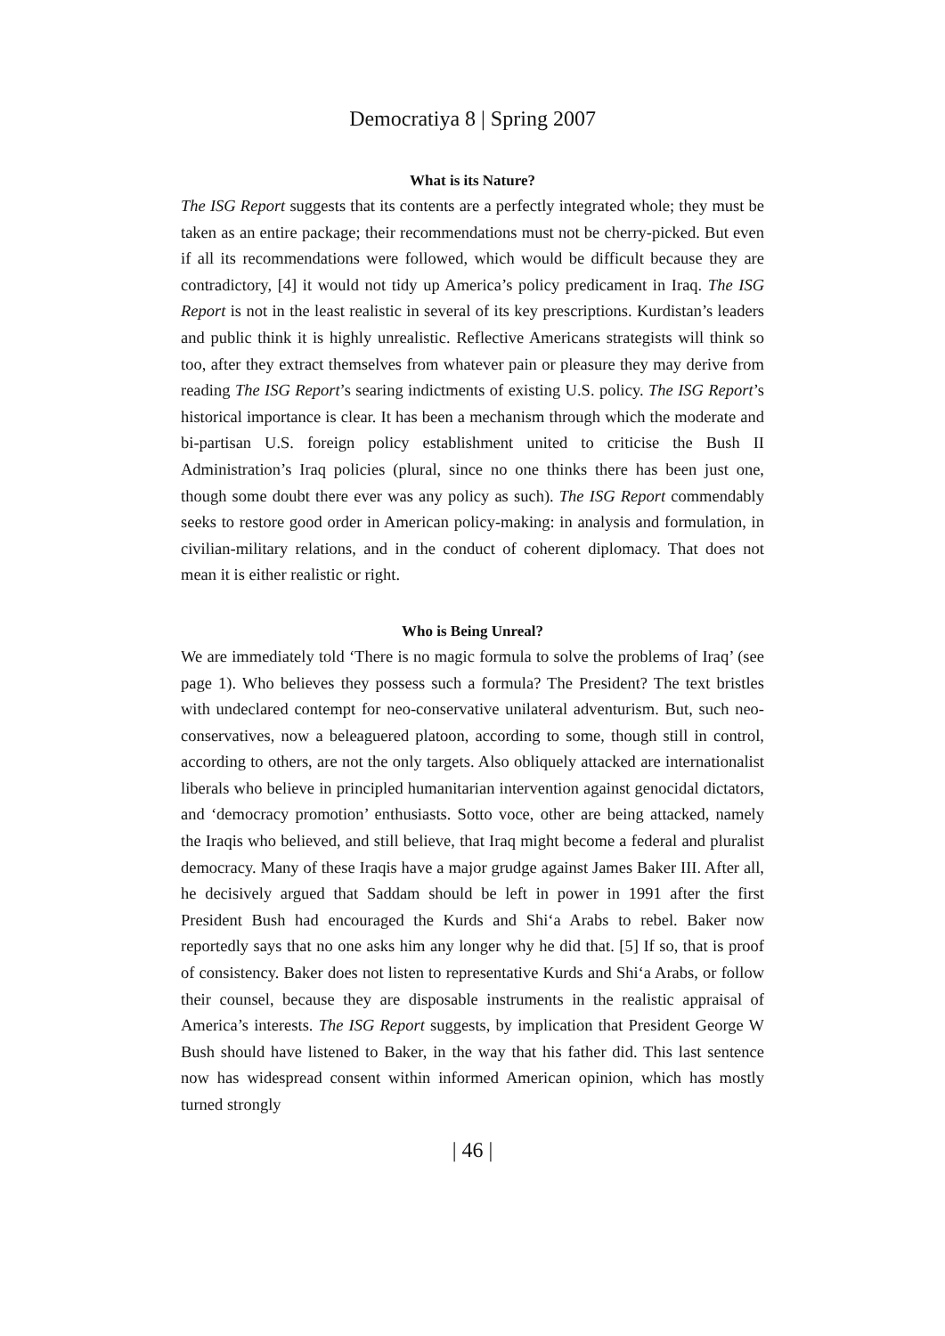Democratiya 8 | Spring 2007
What is its Nature?
The ISG Report suggests that its contents are a perfectly integrated whole; they must be taken as an entire package; their recommendations must not be cherry-picked. But even if all its recommendations were followed, which would be difficult because they are contradictory, [4] it would not tidy up America’s policy predicament in Iraq. The ISG Report is not in the least realistic in several of its key prescriptions. Kurdistan’s leaders and public think it is highly unrealistic. Reflective Americans strategists will think so too, after they extract themselves from whatever pain or pleasure they may derive from reading The ISG Report’s searing indictments of existing U.S. policy. The ISG Report’s historical importance is clear. It has been a mechanism through which the moderate and bi-partisan U.S. foreign policy establishment united to criticise the Bush II Administration’s Iraq policies (plural, since no one thinks there has been just one, though some doubt there ever was any policy as such). The ISG Report commendably seeks to restore good order in American policy-making: in analysis and formulation, in civilian-military relations, and in the conduct of coherent diplomacy. That does not mean it is either realistic or right.
Who is Being Unreal?
We are immediately told ‘There is no magic formula to solve the problems of Iraq’ (see page 1). Who believes they possess such a formula? The President? The text bristles with undeclared contempt for neo-conservative unilateral adventurism. But, such neo-conservatives, now a beleaguered platoon, according to some, though still in control, according to others, are not the only targets. Also obliquely attacked are internationalist liberals who believe in principled humanitarian intervention against genocidal dictators, and ‘democracy promotion’ enthusiasts. Sotto voce, other are being attacked, namely the Iraqis who believed, and still believe, that Iraq might become a federal and pluralist democracy. Many of these Iraqis have a major grudge against James Baker III. After all, he decisively argued that Saddam should be left in power in 1991 after the first President Bush had encouraged the Kurds and Shi‘a Arabs to rebel. Baker now reportedly says that no one asks him any longer why he did that. [5] If so, that is proof of consistency. Baker does not listen to representative Kurds and Shi‘a Arabs, or follow their counsel, because they are disposable instruments in the realistic appraisal of America’s interests. The ISG Report suggests, by implication that President George W Bush should have listened to Baker, in the way that his father did. This last sentence now has widespread consent within informed American opinion, which has mostly turned strongly
| 46 |